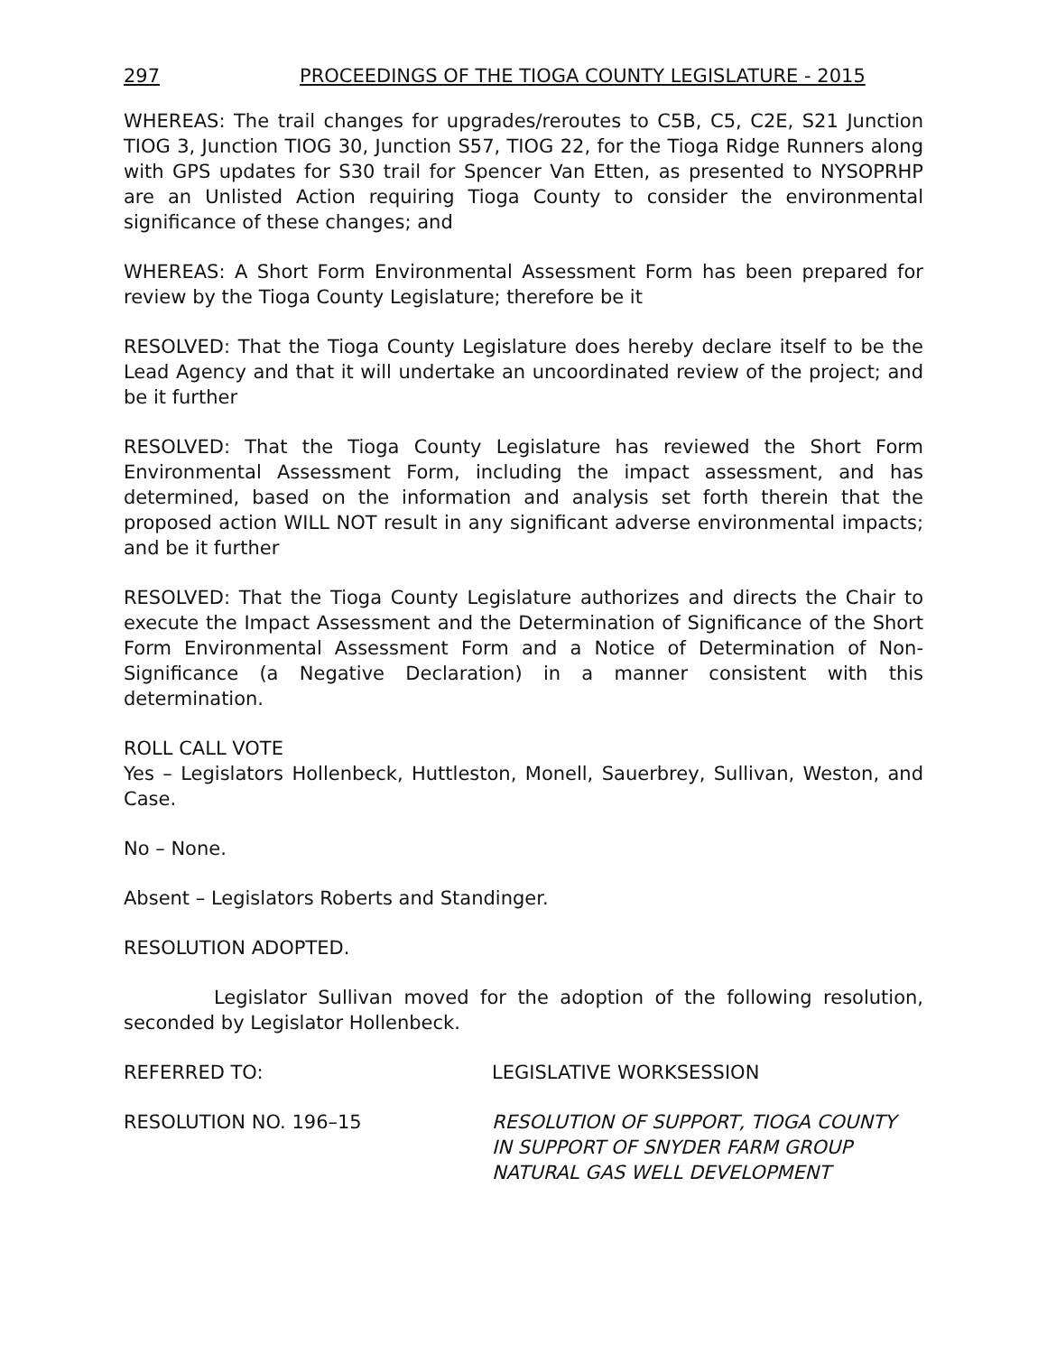297 PROCEEDINGS OF THE TIOGA COUNTY LEGISLATURE - 2015
WHEREAS: The trail changes for upgrades/reroutes to C5B, C5, C2E, S21 Junction TIOG 3, Junction TIOG 30, Junction S57, TIOG 22, for the Tioga Ridge Runners along with GPS updates for S30 trail for Spencer Van Etten, as presented to NYSOPRHP are an Unlisted Action requiring Tioga County to consider the environmental significance of these changes; and
WHEREAS: A Short Form Environmental Assessment Form has been prepared for review by the Tioga County Legislature; therefore be it
RESOLVED: That the Tioga County Legislature does hereby declare itself to be the Lead Agency and that it will undertake an uncoordinated review of the project; and be it further
RESOLVED: That the Tioga County Legislature has reviewed the Short Form Environmental Assessment Form, including the impact assessment, and has determined, based on the information and analysis set forth therein that the proposed action WILL NOT result in any significant adverse environmental impacts; and be it further
RESOLVED: That the Tioga County Legislature authorizes and directs the Chair to execute the Impact Assessment and the Determination of Significance of the Short Form Environmental Assessment Form and a Notice of Determination of Non-Significance (a Negative Declaration) in a manner consistent with this determination.
ROLL CALL VOTE
Yes – Legislators Hollenbeck, Huttleston, Monell, Sauerbrey, Sullivan, Weston, and Case.
No – None.
Absent – Legislators Roberts and Standinger.
RESOLUTION ADOPTED.
Legislator Sullivan moved for the adoption of the following resolution, seconded by Legislator Hollenbeck.
REFERRED TO: LEGISLATIVE WORKSESSION
RESOLUTION NO. 196–15 RESOLUTION OF SUPPORT, TIOGA COUNTY
IN SUPPORT OF SNYDER FARM GROUP
NATURAL GAS WELL DEVELOPMENT